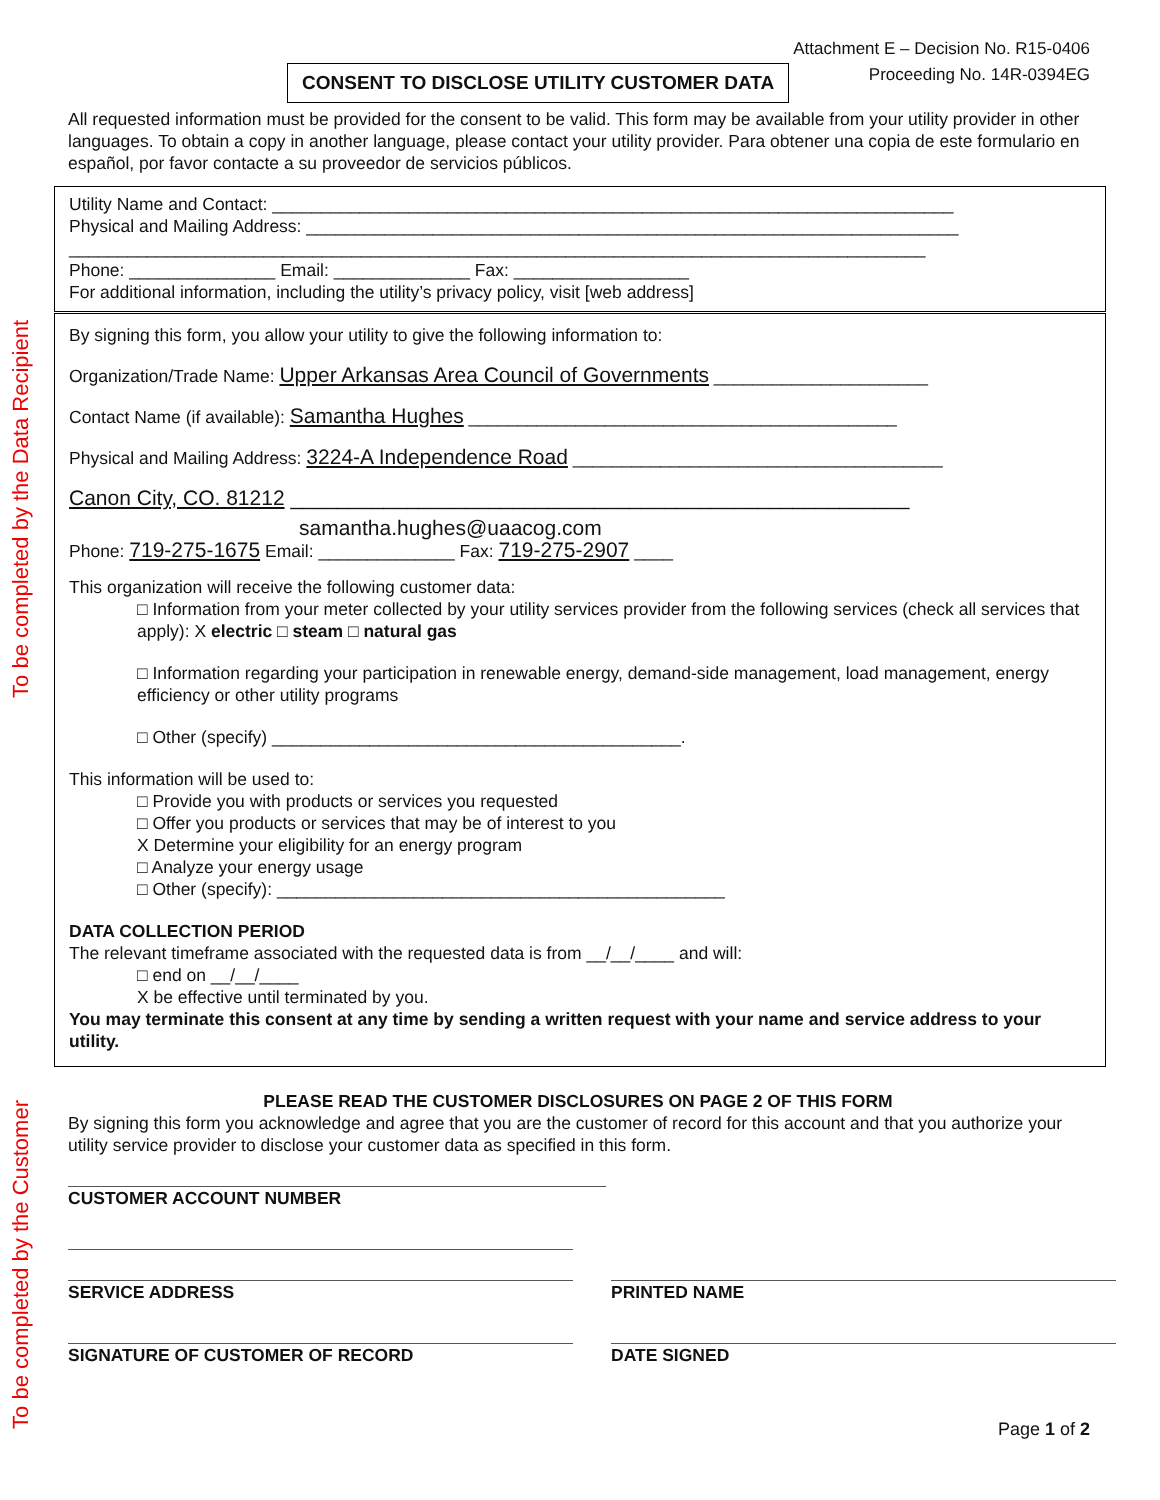To be completed by the Data Recipient
To be completed by the Customer
Attachment E – Decision No. R15-0406
Proceeding No. 14R-0394EG
CONSENT TO DISCLOSE UTILITY CUSTOMER DATA
All requested information must be provided for the consent to be valid. This form may be available from your utility provider in other languages. To obtain a copy in another language, please contact your utility provider. Para obtener una copia de este formulario en español, por favor contacte a su proveedor de servicios públicos.
Utility Name and Contact: ______________________________________________________________________
Physical and Mailing Address: ___________________________________________________________________
________________________________________________________________________________________
Phone: _______________ Email: ______________ Fax: __________________
For additional information, including the utility’s privacy policy, visit [web address]
By signing this form, you allow your utility to give the following information to:
Organization/Trade Name: Upper Arkansas Area Council of Governments ______________________
Contact Name (if available): Samantha Hughes ____________________________________________
Physical and Mailing Address: 3224-A Independence Road ______________________________________
Canon City, CO. 81212 _____________________________________________________
samantha.hughes@uaacog.com
Phone: 719-275-1675 Email: ______________ Fax: 719-275-2907 ____
This organization will receive the following customer data:
□ Information from your meter collected by your utility services provider from the following services (check all services that apply): X electric □ steam □ natural gas
□ Information regarding your participation in renewable energy, demand-side management, load management, energy efficiency or other utility programs
□ Other (specify) __________________________________________.
This information will be used to:
□ Provide you with products or services you requested
□ Offer you products or services that may be of interest to you
X Determine your eligibility for an energy program
□ Analyze your energy usage
□ Other (specify): ______________________________________________
DATA COLLECTION PERIOD
The relevant timeframe associated with the requested data is from __/__/____ and will:
□ end on __/__/____
X be effective until terminated by you.
You may terminate this consent at any time by sending a written request with your name and service address to your utility.
PLEASE READ THE CUSTOMER DISCLOSURES ON PAGE 2 OF THIS FORM
By signing this form you acknowledge and agree that you are the customer of record for this account and that you authorize your utility service provider to disclose your customer data as specified in this form.
CUSTOMER ACCOUNT NUMBER
SERVICE ADDRESS PRINTED NAME
SIGNATURE OF CUSTOMER OF RECORD DATE SIGNED
Page 1 of 2